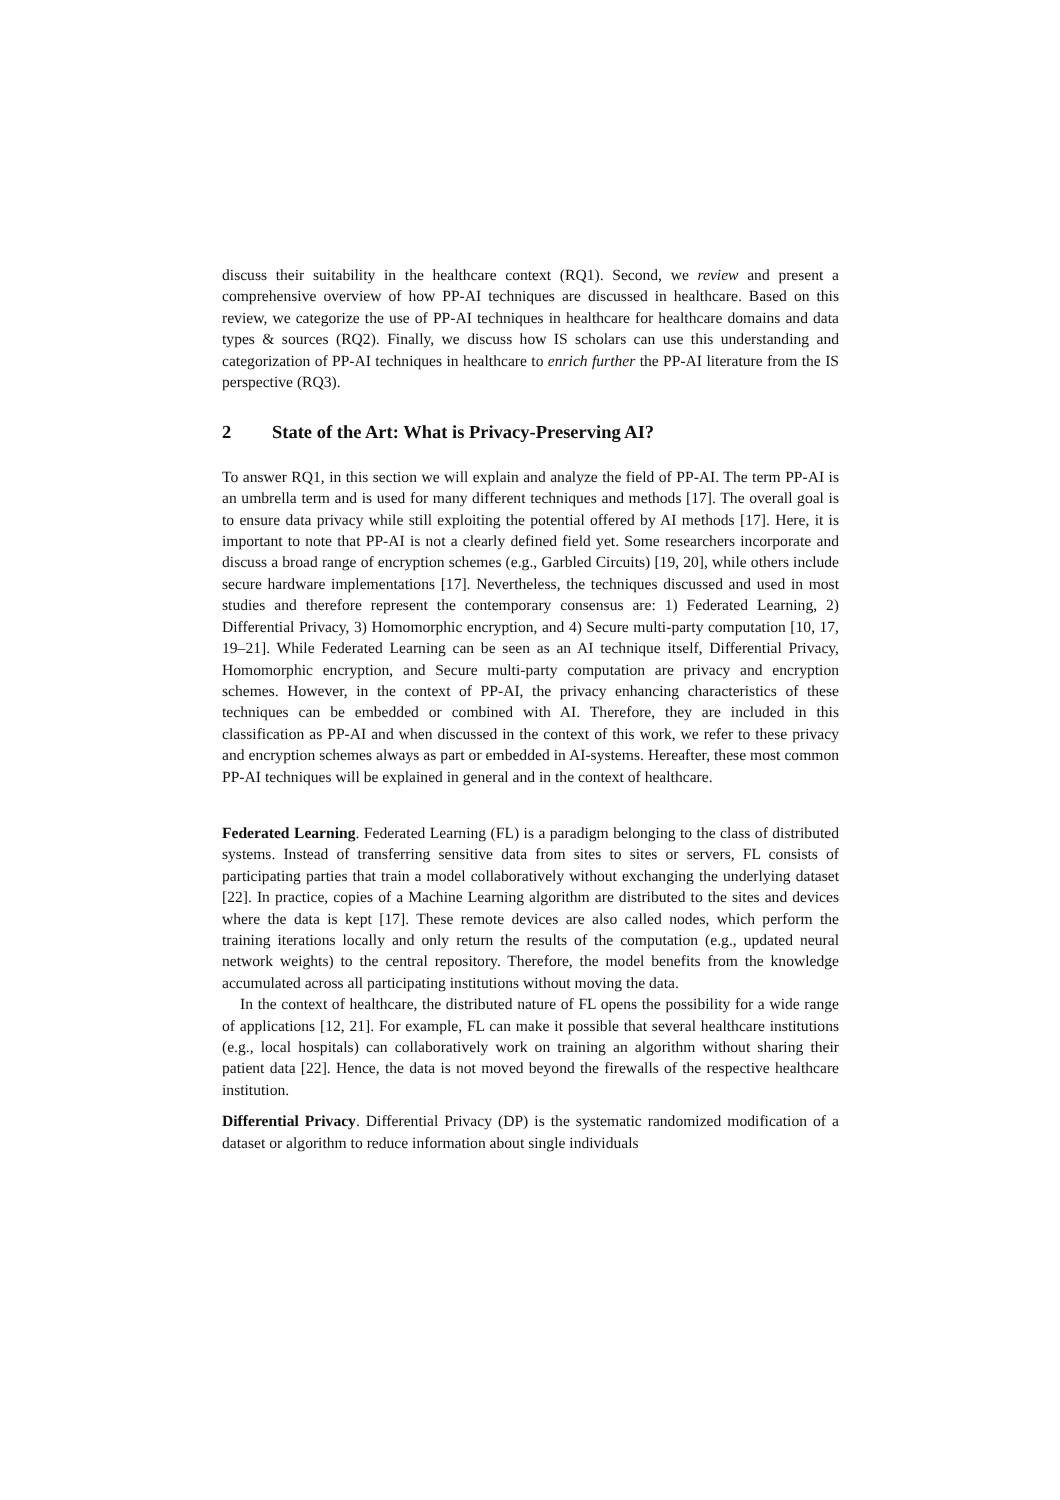discuss their suitability in the healthcare context (RQ1). Second, we review and present a comprehensive overview of how PP-AI techniques are discussed in healthcare. Based on this review, we categorize the use of PP-AI techniques in healthcare for healthcare domains and data types & sources (RQ2). Finally, we discuss how IS scholars can use this understanding and categorization of PP-AI techniques in healthcare to enrich further the PP-AI literature from the IS perspective (RQ3).
2 State of the Art: What is Privacy-Preserving AI?
To answer RQ1, in this section we will explain and analyze the field of PP-AI. The term PP-AI is an umbrella term and is used for many different techniques and methods [17]. The overall goal is to ensure data privacy while still exploiting the potential offered by AI methods [17]. Here, it is important to note that PP-AI is not a clearly defined field yet. Some researchers incorporate and discuss a broad range of encryption schemes (e.g., Garbled Circuits) [19, 20], while others include secure hardware implementations [17]. Nevertheless, the techniques discussed and used in most studies and therefore represent the contemporary consensus are: 1) Federated Learning, 2) Differential Privacy, 3) Homomorphic encryption, and 4) Secure multi-party computation [10, 17, 19–21]. While Federated Learning can be seen as an AI technique itself, Differential Privacy, Homomorphic encryption, and Secure multi-party computation are privacy and encryption schemes. However, in the context of PP-AI, the privacy enhancing characteristics of these techniques can be embedded or combined with AI. Therefore, they are included in this classification as PP-AI and when discussed in the context of this work, we refer to these privacy and encryption schemes always as part or embedded in AI-systems. Hereafter, these most common PP-AI techniques will be explained in general and in the context of healthcare.
Federated Learning. Federated Learning (FL) is a paradigm belonging to the class of distributed systems. Instead of transferring sensitive data from sites to sites or servers, FL consists of participating parties that train a model collaboratively without exchanging the underlying dataset [22]. In practice, copies of a Machine Learning algorithm are distributed to the sites and devices where the data is kept [17]. These remote devices are also called nodes, which perform the training iterations locally and only return the results of the computation (e.g., updated neural network weights) to the central repository. Therefore, the model benefits from the knowledge accumulated across all participating institutions without moving the data.
In the context of healthcare, the distributed nature of FL opens the possibility for a wide range of applications [12, 21]. For example, FL can make it possible that several healthcare institutions (e.g., local hospitals) can collaboratively work on training an algorithm without sharing their patient data [22]. Hence, the data is not moved beyond the firewalls of the respective healthcare institution.
Differential Privacy. Differential Privacy (DP) is the systematic randomized modification of a dataset or algorithm to reduce information about single individuals